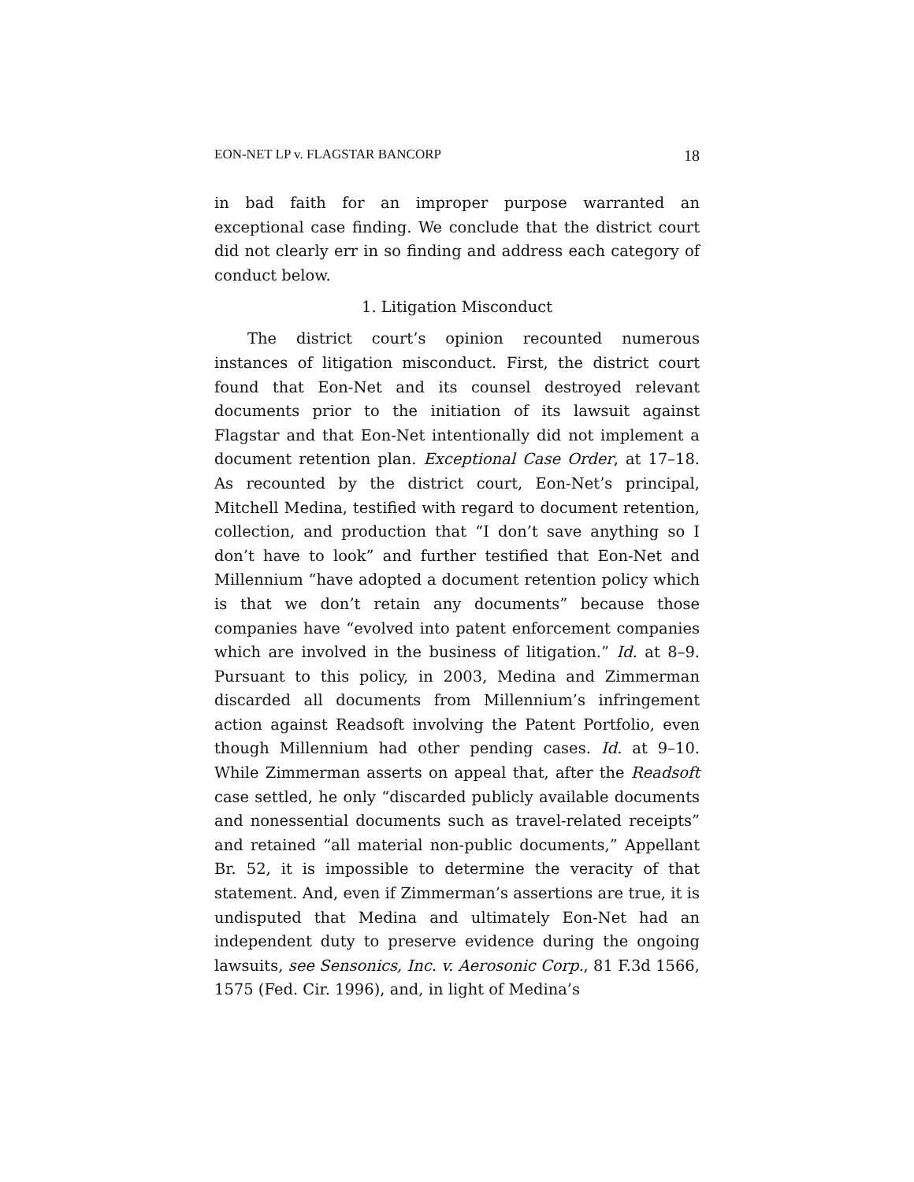EON-NET LP v. FLAGSTAR BANCORP 18
in bad faith for an improper purpose warranted an exceptional case finding. We conclude that the district court did not clearly err in so finding and address each category of conduct below.
1. Litigation Misconduct
The district court’s opinion recounted numerous instances of litigation misconduct. First, the district court found that Eon-Net and its counsel destroyed relevant documents prior to the initiation of its lawsuit against Flagstar and that Eon-Net intentionally did not implement a document retention plan. Exceptional Case Order, at 17–18. As recounted by the district court, Eon-Net’s principal, Mitchell Medina, testified with regard to document retention, collection, and production that “I don’t save anything so I don’t have to look” and further testified that Eon-Net and Millennium “have adopted a document retention policy which is that we don’t retain any documents” because those companies have “evolved into patent enforcement companies which are involved in the business of litigation.” Id. at 8–9. Pursuant to this policy, in 2003, Medina and Zimmerman discarded all documents from Millennium’s infringement action against Readsoft involving the Patent Portfolio, even though Millennium had other pending cases. Id. at 9–10. While Zimmerman asserts on appeal that, after the Readsoft case settled, he only “discarded publicly available documents and nonessential documents such as travel-related receipts” and retained “all material non-public documents,” Appellant Br. 52, it is impossible to determine the veracity of that statement. And, even if Zimmerman’s assertions are true, it is undisputed that Medina and ultimately Eon-Net had an independent duty to preserve evidence during the ongoing lawsuits, see Sensonics, Inc. v. Aerosonic Corp., 81 F.3d 1566, 1575 (Fed. Cir. 1996), and, in light of Medina’s